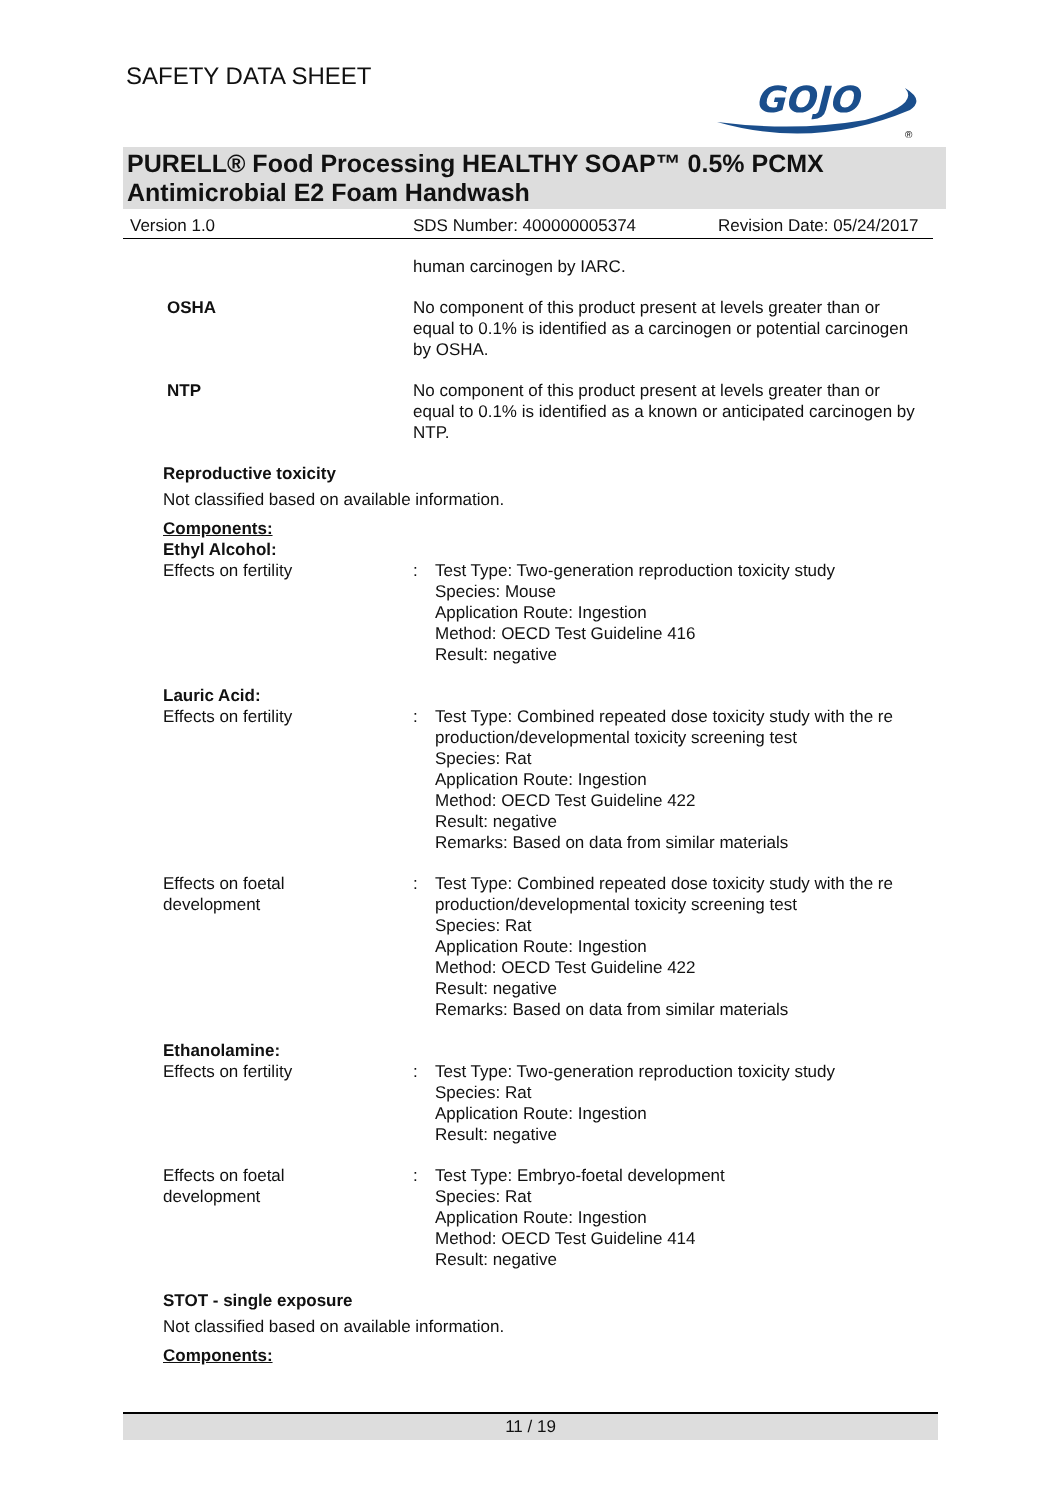SAFETY DATA SHEET
GOJO
®
PURELL® Food Processing HEALTHY SOAP™ 0.5% PCMX Antimicrobial E2 Foam Handwash
Version 1.0 SDS Number: 400000005374 Revision Date: 05/24/2017
human carcinogen by IARC.
OSHA No component of this product present at levels greater than or equal to 0.1% is identified as a carcinogen or potential carcinogen by OSHA.
NTP No component of this product present at levels greater than or equal to 0.1% is identified as a known or anticipated carcinogen by NTP.
Reproductive toxicity
Not classified based on available information.
Components:
Ethyl Alcohol:
Effects on fertility : Test Type: Two-generation reproduction toxicity study
Species: Mouse
Application Route: Ingestion
Method: OECD Test Guideline 416
Result: negative
Lauric Acid:
Effects on fertility : Test Type: Combined repeated dose toxicity study with the re production/developmental toxicity screening test
Species: Rat
Application Route: Ingestion
Method: OECD Test Guideline 422
Result: negative
Remarks: Based on data from similar materials
Effects on foetal
development
: Test Type: Combined repeated dose toxicity study with the re production/developmental toxicity screening test
Species: Rat
Application Route: Ingestion
Method: OECD Test Guideline 422
Result: negative
Remarks: Based on data from similar materials
Ethanolamine:
Effects on fertility : Test Type: Two-generation reproduction toxicity study
Species: Rat
Application Route: Ingestion
Result: negative
Effects on foetal
development
: Test Type: Embryo-foetal development
Species: Rat
Application Route: Ingestion
Method: OECD Test Guideline 414
Result: negative
STOT - single exposure
Not classified based on available information.
Components:
11 / 19